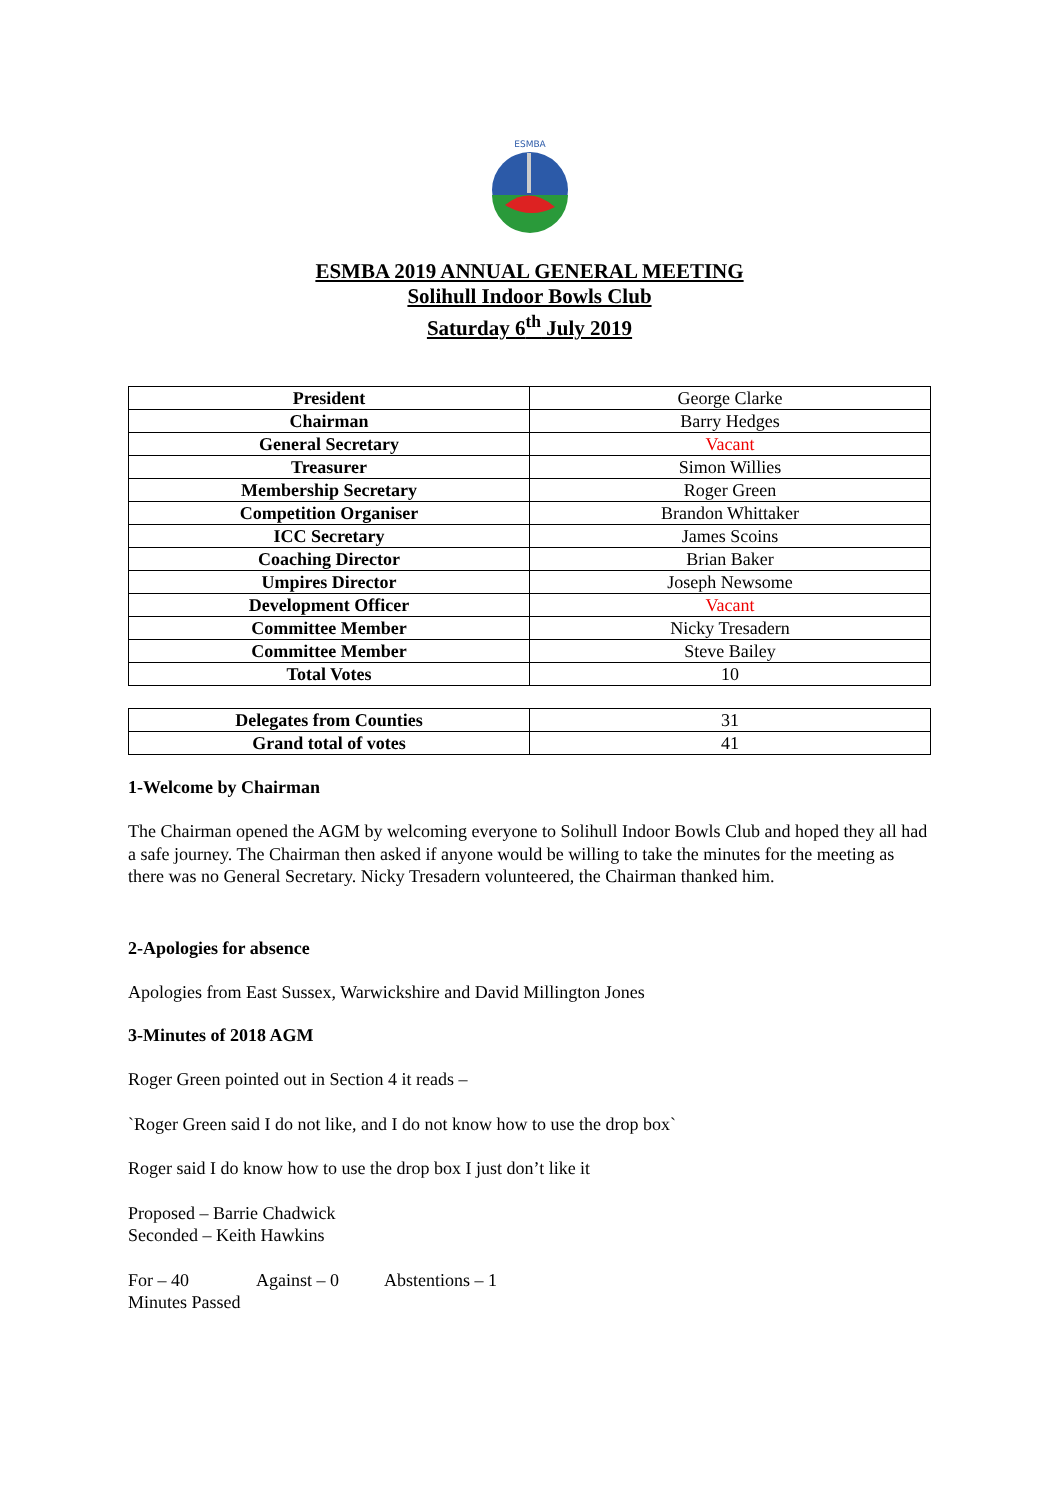ESMBA
ESMBA 2019 ANNUAL GENERAL MEETING
Solihull Indoor Bowls Club
Saturday 6<sup>th</sup> July 2019
| President | George Clarke |
| Chairman | Barry Hedges |
| General Secretary | Vacant |
| Treasurer | Simon Willies |
| Membership Secretary | Roger Green |
| Competition Organiser | Brandon Whittaker |
| ICC Secretary | James Scoins |
| Coaching Director | Brian Baker |
| Umpires Director | Joseph Newsome |
| Development Officer | Vacant |
| Committee Member | Nicky Tresadern |
| Committee Member | Steve Bailey |
| Total Votes | 10 |
| Delegates from Counties | 31 |
| Grand total of votes | 41 |
1-Welcome by Chairman
The Chairman opened the AGM by welcoming everyone to Solihull Indoor Bowls Club and hoped they all had a safe journey. The Chairman then asked if anyone would be willing to take the minutes for the meeting as there was no General Secretary. Nicky Tresadern volunteered, the Chairman thanked him.
2-Apologies for absence
Apologies from East Sussex, Warwickshire and David Millington Jones
3-Minutes of 2018 AGM
Roger Green pointed out in Section 4 it reads –
`Roger Green said I do not like, and I do not know how to use the drop box`
Roger said I do know how to use the drop box I just don’t like it
Proposed – Barrie Chadwick
Seconded – Keith Hawkins
For – 40 Against – 0 Abstentions – 1
Minutes Passed